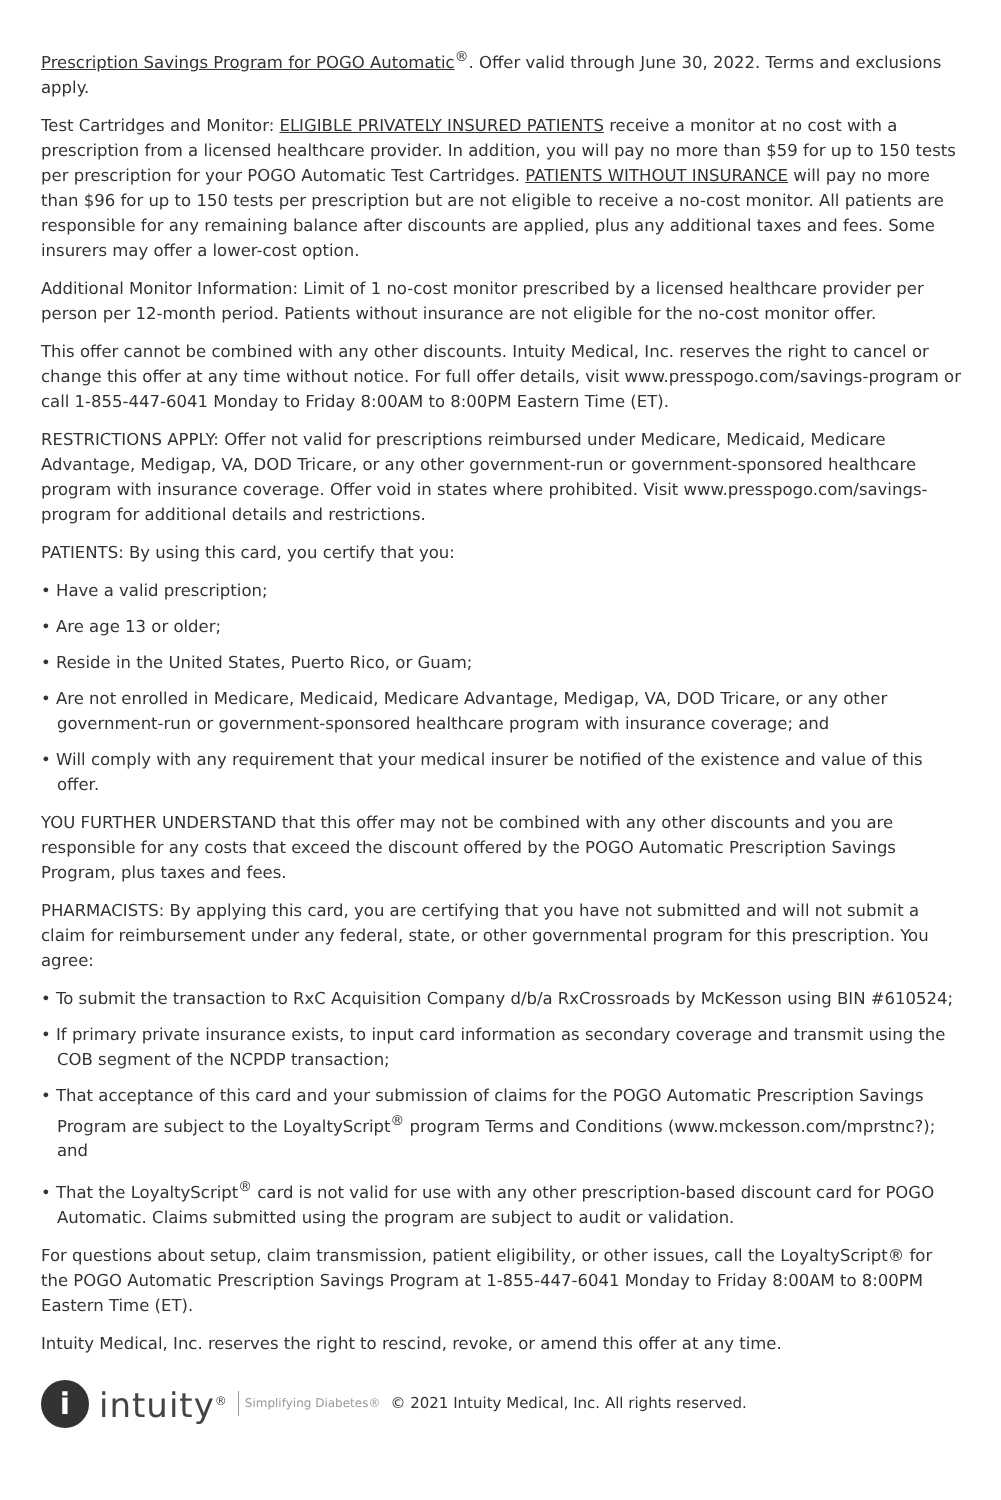Prescription Savings Program for POGO Automatic<sup>®</sup>. Offer valid through June 30, 2022. Terms and exclusions apply.
Test Cartridges and Monitor: ELIGIBLE PRIVATELY INSURED PATIENTS receive a monitor at no cost with a prescription from a licensed healthcare provider. In addition, you will pay no more than $59 for up to 150 tests per prescription for your POGO Automatic Test Cartridges. PATIENTS WITHOUT INSURANCE will pay no more than $96 for up to 150 tests per prescription but are not eligible to receive a no-cost monitor. All patients are responsible for any remaining balance after discounts are applied, plus any additional taxes and fees. Some insurers may offer a lower-cost option.
Additional Monitor Information: Limit of 1 no-cost monitor prescribed by a licensed healthcare provider per person per 12-month period. Patients without insurance are not eligible for the no-cost monitor offer.
This offer cannot be combined with any other discounts. Intuity Medical, Inc. reserves the right to cancel or change this offer at any time without notice. For full offer details, visit www.presspogo.com/savings-program or call 1-855-447-6041 Monday to Friday 8:00AM to 8:00PM Eastern Time (ET).
RESTRICTIONS APPLY: Offer not valid for prescriptions reimbursed under Medicare, Medicaid, Medicare Advantage, Medigap, VA, DOD Tricare, or any other government-run or government-sponsored healthcare program with insurance coverage. Offer void in states where prohibited. Visit www.presspogo.com/savings-program for additional details and restrictions.
PATIENTS: By using this card, you certify that you:
• Have a valid prescription;
• Are age 13 or older;
• Reside in the United States, Puerto Rico, or Guam;
• Are not enrolled in Medicare, Medicaid, Medicare Advantage, Medigap, VA, DOD Tricare, or any other government-run or government-sponsored healthcare program with insurance coverage; and
• Will comply with any requirement that your medical insurer be notified of the existence and value of this offer.
YOU FURTHER UNDERSTAND that this offer may not be combined with any other discounts and you are responsible for any costs that exceed the discount offered by the POGO Automatic Prescription Savings Program, plus taxes and fees.
PHARMACISTS: By applying this card, you are certifying that you have not submitted and will not submit a claim for reimbursement under any federal, state, or other governmental program for this prescription. You agree:
• To submit the transaction to RxC Acquisition Company d/b/a RxCrossroads by McKesson using BIN #610524;
• If primary private insurance exists, to input card information as secondary coverage and transmit using the COB segment of the NCPDP transaction;
• That acceptance of this card and your submission of claims for the POGO Automatic Prescription Savings Program are subject to the LoyaltyScript<sup>®</sup> program Terms and Conditions (www.mckesson.com/mprstnc?); and
• That the LoyaltyScript<sup>®</sup> card is not valid for use with any other prescription-based discount card for POGO Automatic. Claims submitted using the program are subject to audit or validation.
For questions about setup, claim transmission, patient eligibility, or other issues, call the LoyaltyScript® for the POGO Automatic Prescription Savings Program at 1-855-447-6041 Monday to Friday 8:00AM to 8:00PM Eastern Time (ET).
Intuity Medical, Inc. reserves the right to rescind, revoke, or amend this offer at any time.
i
intuity<sup>®</sup> Simplifying Diabetes® © 2021 Intuity Medical, Inc. All rights reserved.